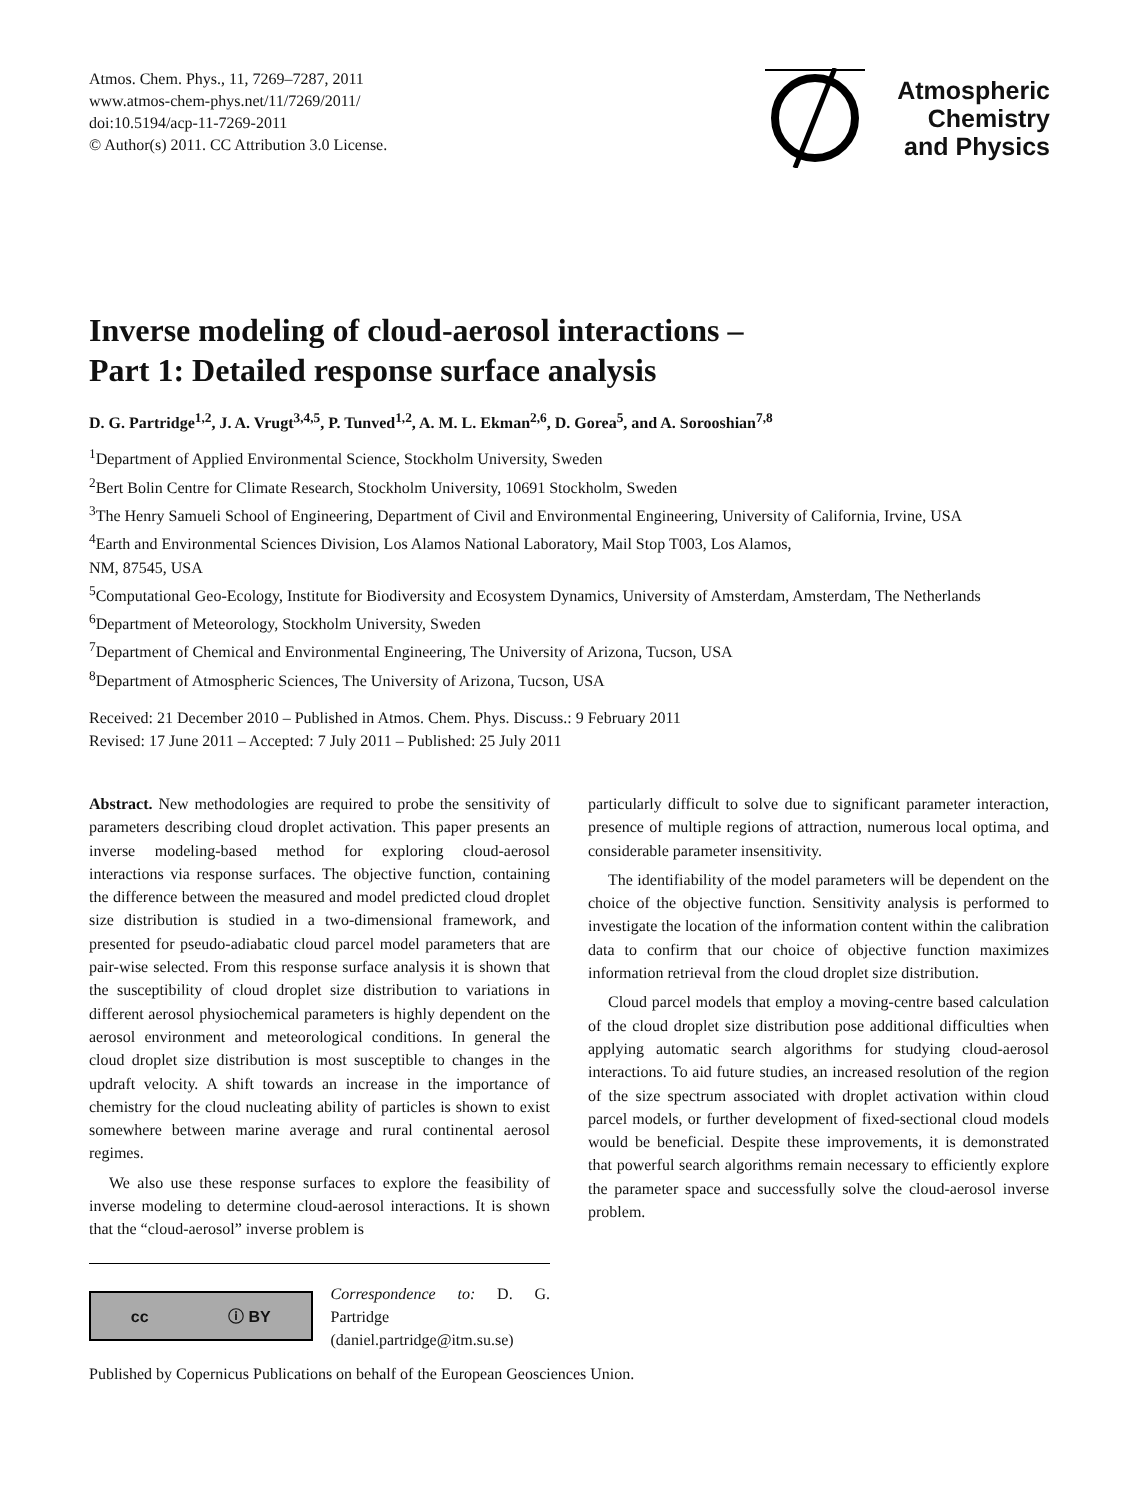Atmos. Chem. Phys., 11, 7269–7287, 2011
www.atmos-chem-phys.net/11/7269/2011/
doi:10.5194/acp-11-7269-2011
© Author(s) 2011. CC Attribution 3.0 License.
Atmospheric
Chemistry
and Physics
Inverse modeling of cloud-aerosol interactions –
Part 1: Detailed response surface analysis
D. G. Partridge<sup>1,2</sup>, J. A. Vrugt<sup>3,4,5</sup>, P. Tunved<sup>1,2</sup>, A. M. L. Ekman<sup>2,6</sup>, D. Gorea<sup>5</sup>, and A. Sorooshian<sup>7,8</sup>
<sup>1</sup> Department of Applied Environmental Science, Stockholm University, Sweden
<sup>2</sup> Bert Bolin Centre for Climate Research, Stockholm University, 10691 Stockholm, Sweden
<sup>3</sup> The Henry Samueli School of Engineering, Department of Civil and Environmental Engineering, University of California, Irvine, USA
<sup>4</sup> Earth and Environmental Sciences Division, Los Alamos National Laboratory, Mail Stop T003, Los Alamos,
NM, 87545, USA
<sup>5</sup> Computational Geo-Ecology, Institute for Biodiversity and Ecosystem Dynamics, University of Amsterdam, Amsterdam, The Netherlands
<sup>6</sup> Department of Meteorology, Stockholm University, Sweden
<sup>7</sup> Department of Chemical and Environmental Engineering, The University of Arizona, Tucson, USA
<sup>8</sup> Department of Atmospheric Sciences, The University of Arizona, Tucson, USA
Received: 21 December 2010 – Published in Atmos. Chem. Phys. Discuss.: 9 February 2011
Revised: 17 June 2011 – Accepted: 7 July 2011 – Published: 25 July 2011
Abstract. New methodologies are required to probe the sensitivity of parameters describing cloud droplet activation. This paper presents an inverse modeling-based method for exploring cloud-aerosol interactions via response surfaces. The objective function, containing the difference between the measured and model predicted cloud droplet size distribution is studied in a two-dimensional framework, and presented for pseudo-adiabatic cloud parcel model parameters that are pair-wise selected. From this response surface analysis it is shown that the susceptibility of cloud droplet size distribution to variations in different aerosol physiochemical parameters is highly dependent on the aerosol environment and meteorological conditions. In general the cloud droplet size distribution is most susceptible to changes in the updraft velocity. A shift towards an increase in the importance of chemistry for the cloud nucleating ability of particles is shown to exist somewhere between marine average and rural continental aerosol regimes.
We also use these response surfaces to explore the feasibility of inverse modeling to determine cloud-aerosol interactions. It is shown that the “cloud-aerosol” inverse problem is
cc ⓘ BY
Correspondence to: D. G. Partridge
(daniel.partridge@itm.su.se)
particularly difficult to solve due to significant parameter interaction, presence of multiple regions of attraction, numerous local optima, and considerable parameter insensitivity.
The identifiability of the model parameters will be dependent on the choice of the objective function. Sensitivity analysis is performed to investigate the location of the information content within the calibration data to confirm that our choice of objective function maximizes information retrieval from the cloud droplet size distribution.
Cloud parcel models that employ a moving-centre based calculation of the cloud droplet size distribution pose additional difficulties when applying automatic search algorithms for studying cloud-aerosol interactions. To aid future studies, an increased resolution of the region of the size spectrum associated with droplet activation within cloud parcel models, or further development of fixed-sectional cloud models would be beneficial. Despite these improvements, it is demonstrated that powerful search algorithms remain necessary to efficiently explore the parameter space and successfully solve the cloud-aerosol inverse problem.
Published by Copernicus Publications on behalf of the European Geosciences Union.